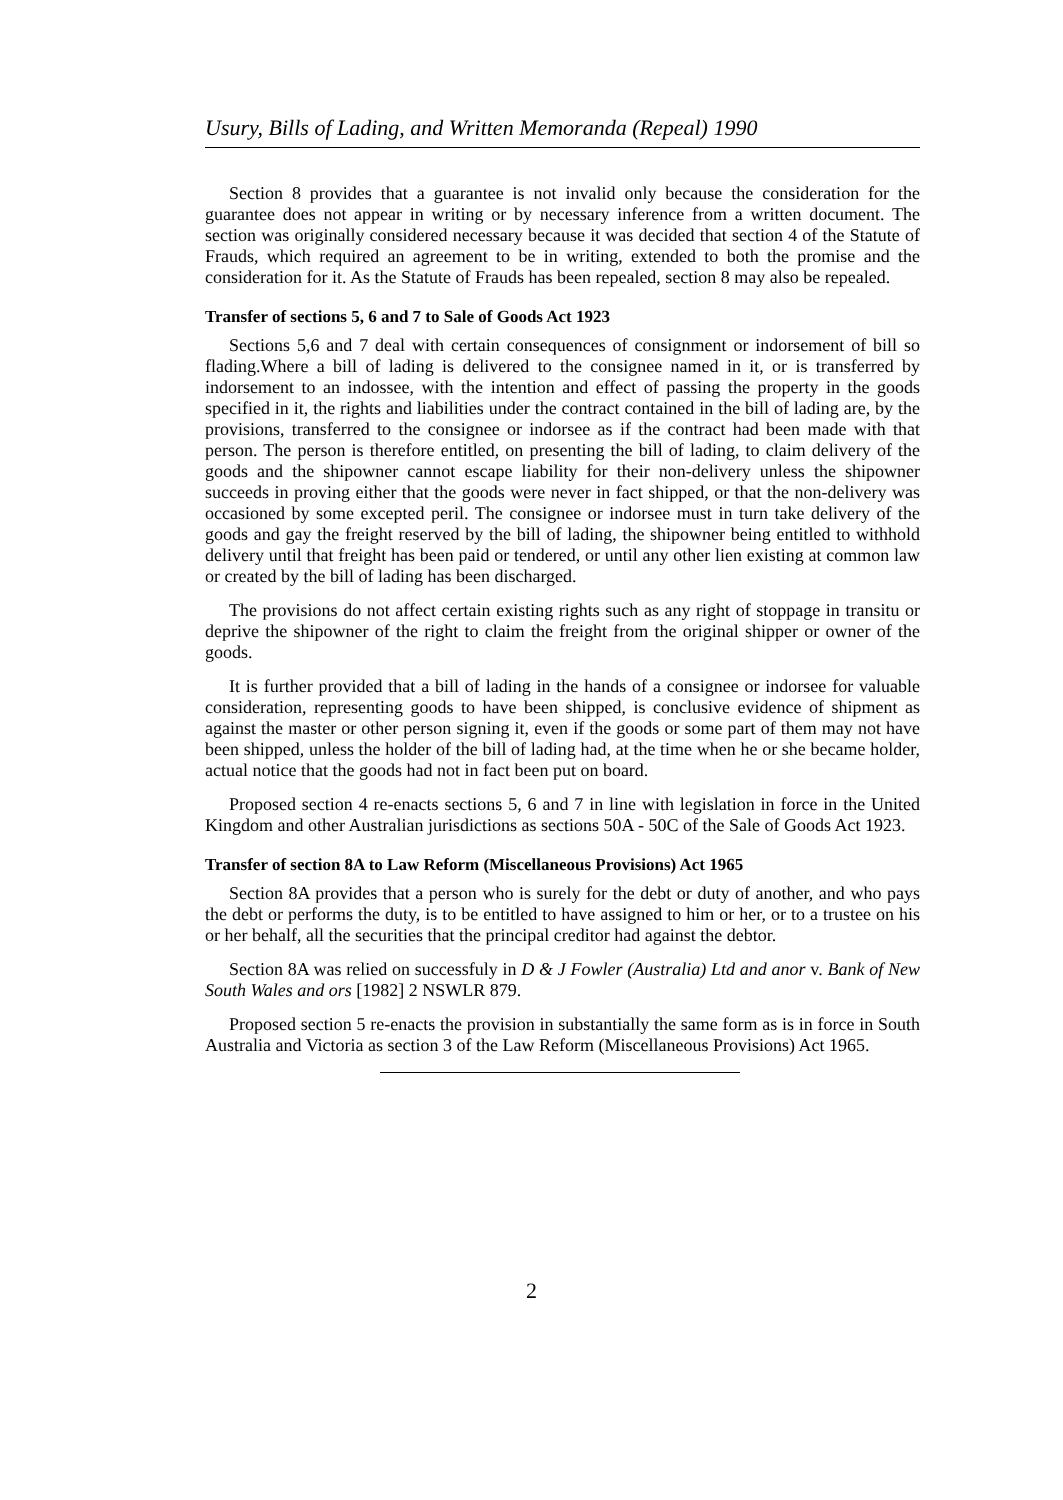Usury, Bills of Lading, and Written Memoranda (Repeal) 1990
Section 8 provides that a guarantee is not invalid only because the consideration for the guarantee does not appear in writing or by necessary inference from a written document. The section was originally considered necessary because it was decided that section 4 of the Statute of Frauds, which required an agreement to be in writing, extended to both the promise and the consideration for it. As the Statute of Frauds has been repealed, section 8 may also be repealed.
Transfer of sections 5, 6 and 7 to Sale of Goods Act 1923
Sections 5,6 and 7 deal with certain consequences of consignment or indorsement of bill so flading.Where a bill of lading is delivered to the consignee named in it, or is transferred by indorsement to an indossee, with the intention and effect of passing the property in the goods specified in it, the rights and liabilities under the contract contained in the bill of lading are, by the provisions, transferred to the consignee or indorsee as if the contract had been made with that person. The person is therefore entitled, on presenting the bill of lading, to claim delivery of the goods and the shipowner cannot escape liability for their non-delivery unless the shipowner succeeds in proving either that the goods were never in fact shipped, or that the non-delivery was occasioned by some excepted peril. The consignee or indorsee must in turn take delivery of the goods and gay the freight reserved by the bill of lading, the shipowner being entitled to withhold delivery until that freight has been paid or tendered, or until any other lien existing at common law or created by the bill of lading has been discharged.
The provisions do not affect certain existing rights such as any right of stoppage in transitu or deprive the shipowner of the right to claim the freight from the original shipper or owner of the goods.
It is further provided that a bill of lading in the hands of a consignee or indorsee for valuable consideration, representing goods to have been shipped, is conclusive evidence of shipment as against the master or other person signing it, even if the goods or some part of them may not have been shipped, unless the holder of the bill of lading had, at the time when he or she became holder, actual notice that the goods had not in fact been put on board.
Proposed section 4 re-enacts sections 5, 6 and 7 in line with legislation in force in the United Kingdom and other Australian jurisdictions as sections 50A - 50C of the Sale of Goods Act 1923.
Transfer of section 8A to Law Reform (Miscellaneous Provisions) Act 1965
Section 8A provides that a person who is surely for the debt or duty of another, and who pays the debt or performs the duty, is to be entitled to have assigned to him or her, or to a trustee on his or her behalf, all the securities that the principal creditor had against the debtor.
Section 8A was relied on successfuly in D & J Fowler (Australia) Ltd and anor v. Bank of New South Wales and ors [1982] 2 NSWLR 879.
Proposed section 5 re-enacts the provision in substantially the same form as is in force in South Australia and Victoria as section 3 of the Law Reform (Miscellaneous Provisions) Act 1965.
2